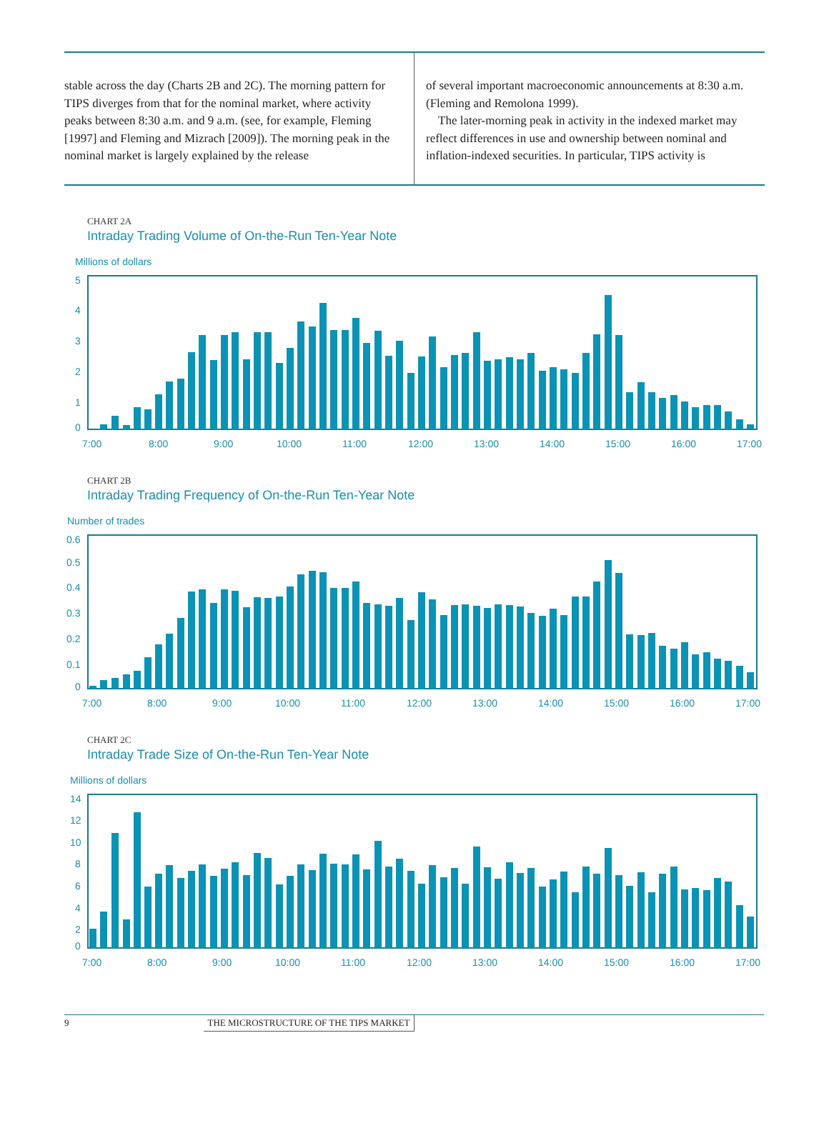stable across the day (Charts 2B and 2C). The morning pattern for TIPS diverges from that for the nominal market, where activity peaks between 8:30 a.m. and 9 a.m. (see, for example, Fleming [1997] and Fleming and Mizrach [2009]). The morning peak in the nominal market is largely explained by the release
of several important macroeconomic announcements at 8:30 a.m. (Fleming and Remolona 1999).
The later-morning peak in activity in the indexed market may reflect differences in use and ownership between nominal and inflation-indexed securities. In particular, TIPS activity is
CHART 2A
Intraday Trading Volume of On-the-Run Ten-Year Note
Millions of dollars
5
4
3
2
1
0
7:00
8:00
9:00
10:00
11:00
12:00
13:00
14:00
15:00
16:00
17:00
CHART 2B
Intraday Trading Frequency of On-the-Run Ten-Year Note
Number of trades
0.6
0.5
0.4
0.3
0.2
0.1
0
7:00
8:00
9:00
10:00
11:00
12:00
13:00
14:00
15:00
16:00
17:00
CHART 2C
Intraday Trade Size of On-the-Run Ten-Year Note
Millions of dollars
14
12
10
8
6
4
2
0
7:00
8:00
9:00
10:00
11:00
12:00
13:00
14:00
15:00
16:00
17:00
9 THE MICROSTRUCTURE OF THE TIPS MARKET